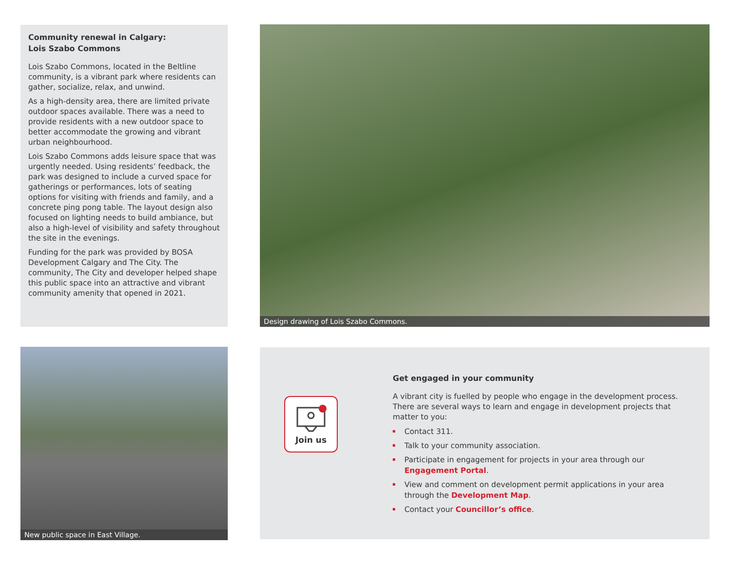Community renewal in Calgary:
Lois Szabo Commons
Lois Szabo Commons, located in the Beltline community, is a vibrant park where residents can gather, socialize, relax, and unwind.
As a high-density area, there are limited private outdoor spaces available. There was a need to provide residents with a new outdoor space to better accommodate the growing and vibrant urban neighbourhood.
Lois Szabo Commons adds leisure space that was urgently needed. Using residents’ feedback, the park was designed to include a curved space for gatherings or performances, lots of seating options for visiting with friends and family, and a concrete ping pong table. The layout design also focused on lighting needs to build ambiance, but also a high-level of visibility and safety throughout the site in the evenings.
Funding for the park was provided by BOSA Development Calgary and The City. The community, The City and developer helped shape this public space into an attractive and vibrant community amenity that opened in 2021.
Design drawing of Lois Szabo Commons.
New public space in East Village.
Join us
Get engaged in your community
A vibrant city is fuelled by people who engage in the development process. There are several ways to learn and engage in development projects that matter to you:
Contact 311.
Talk to your community association.
Participate in engagement for projects in your area through our Engagement Portal.
View and comment on development permit applications in your area through the Development Map.
Contact your Councillor’s office.